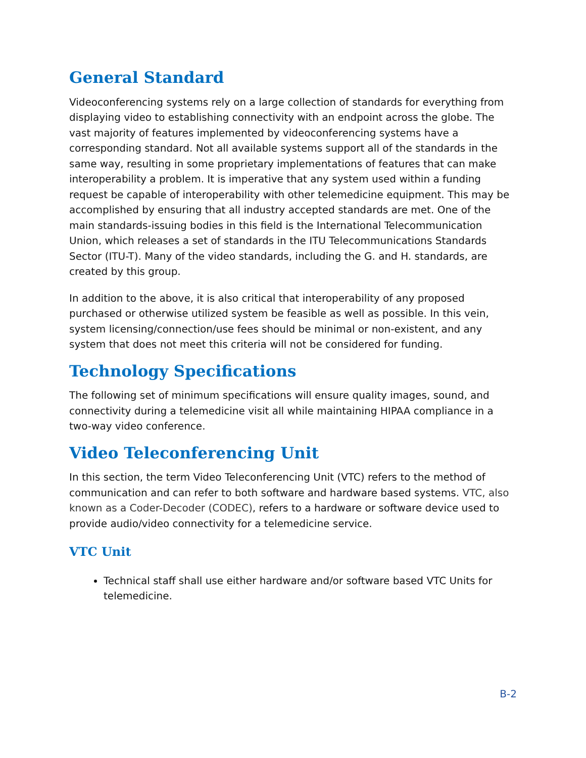General Standard
Videoconferencing systems rely on a large collection of standards for everything from displaying video to establishing connectivity with an endpoint across the globe. The vast majority of features implemented by videoconferencing systems have a corresponding standard. Not all available systems support all of the standards in the same way, resulting in some proprietary implementations of features that can make interoperability a problem. It is imperative that any system used within a funding request be capable of interoperability with other telemedicine equipment. This may be accomplished by ensuring that all industry accepted standards are met. One of the main standards-issuing bodies in this field is the International Telecommunication Union, which releases a set of standards in the ITU Telecommunications Standards Sector (ITU-T). Many of the video standards, including the G. and H. standards, are created by this group.
In addition to the above, it is also critical that interoperability of any proposed purchased or otherwise utilized system be feasible as well as possible. In this vein, system licensing/connection/use fees should be minimal or non-existent, and any system that does not meet this criteria will not be considered for funding.
Technology Specifications
The following set of minimum specifications will ensure quality images, sound, and connectivity during a telemedicine visit all while maintaining HIPAA compliance in a two-way video conference.
Video Teleconferencing Unit
In this section, the term Video Teleconferencing Unit (VTC) refers to the method of communication and can refer to both software and hardware based systems. VTC, also known as a Coder-Decoder (CODEC), refers to a hardware or software device used to provide audio/video connectivity for a telemedicine service.
VTC Unit
Technical staff shall use either hardware and/or software based VTC Units for telemedicine.
B-2